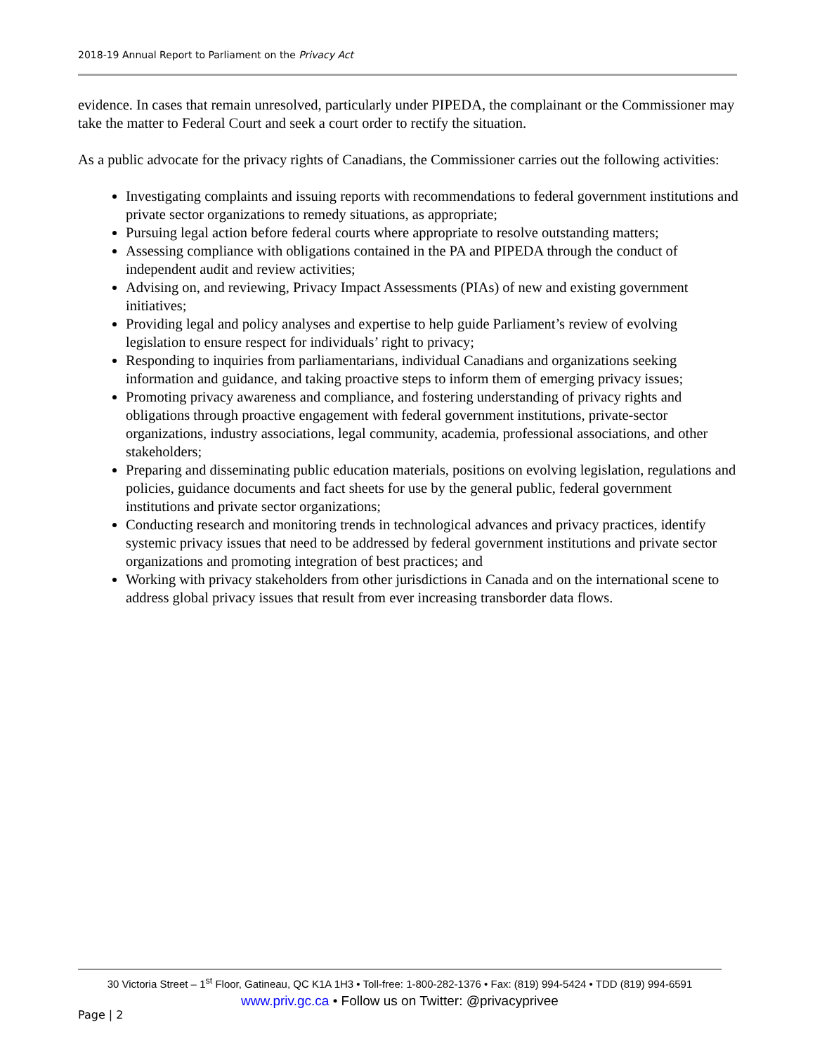2018-19 Annual Report to Parliament on the Privacy Act
evidence. In cases that remain unresolved, particularly under PIPEDA, the complainant or the Commissioner may take the matter to Federal Court and seek a court order to rectify the situation.
As a public advocate for the privacy rights of Canadians, the Commissioner carries out the following activities:
Investigating complaints and issuing reports with recommendations to federal government institutions and private sector organizations to remedy situations, as appropriate;
Pursuing legal action before federal courts where appropriate to resolve outstanding matters;
Assessing compliance with obligations contained in the PA and PIPEDA through the conduct of independent audit and review activities;
Advising on, and reviewing, Privacy Impact Assessments (PIAs) of new and existing government initiatives;
Providing legal and policy analyses and expertise to help guide Parliament’s review of evolving legislation to ensure respect for individuals’ right to privacy;
Responding to inquiries from parliamentarians, individual Canadians and organizations seeking information and guidance, and taking proactive steps to inform them of emerging privacy issues;
Promoting privacy awareness and compliance, and fostering understanding of privacy rights and obligations through proactive engagement with federal government institutions, private-sector organizations, industry associations, legal community, academia, professional associations, and other stakeholders;
Preparing and disseminating public education materials, positions on evolving legislation, regulations and policies, guidance documents and fact sheets for use by the general public, federal government institutions and private sector organizations;
Conducting research and monitoring trends in technological advances and privacy practices, identify systemic privacy issues that need to be addressed by federal government institutions and private sector organizations and promoting integration of best practices; and
Working with privacy stakeholders from other jurisdictions in Canada and on the international scene to address global privacy issues that result from ever increasing transborder data flows.
30 Victoria Street – 1<sup>st</sup> Floor, Gatineau, QC K1A 1H3 • Toll-free: 1-800-282-1376 • Fax: (819) 994-5424 • TDD (819) 994-6591
www.priv.gc.ca • Follow us on Twitter: @privacyprivee
Page | 2